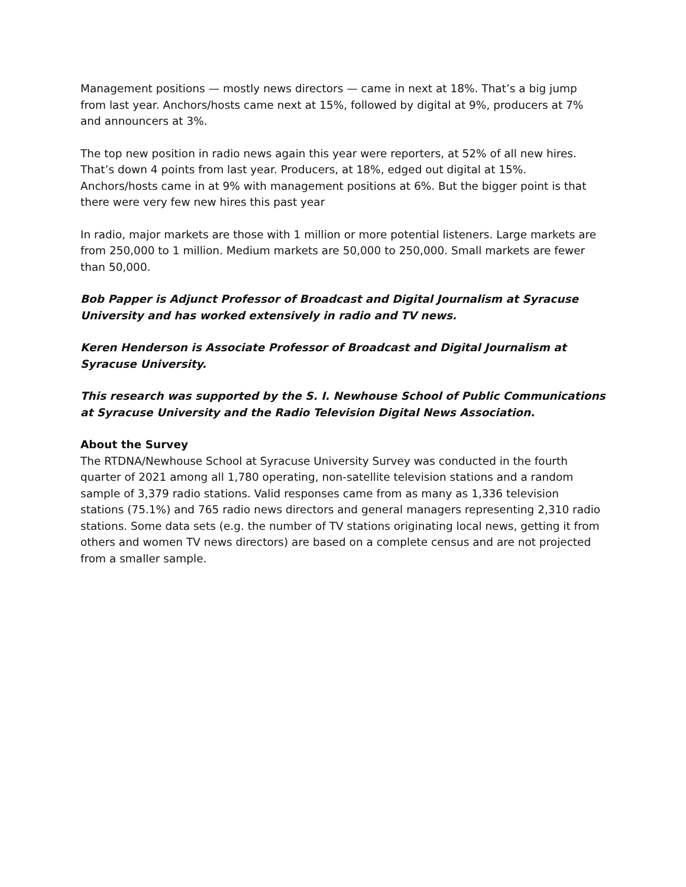Management positions — mostly news directors — came in next at 18%. That’s a big jump from last year. Anchors/hosts came next at 15%, followed by digital at 9%, producers at 7% and announcers at 3%.
The top new position in radio news again this year were reporters, at 52% of all new hires. That’s down 4 points from last year. Producers, at 18%, edged out digital at 15%. Anchors/hosts came in at 9% with management positions at 6%. But the bigger point is that there were very few new hires this past year
In radio, major markets are those with 1 million or more potential listeners. Large markets are from 250,000 to 1 million. Medium markets are 50,000 to 250,000. Small markets are fewer than 50,000.
Bob Papper is Adjunct Professor of Broadcast and Digital Journalism at Syracuse University and has worked extensively in radio and TV news.
Keren Henderson is Associate Professor of Broadcast and Digital Journalism at Syracuse University.
This research was supported by the S. I. Newhouse School of Public Communications at Syracuse University and the Radio Television Digital News Association.
About the Survey
The RTDNA/Newhouse School at Syracuse University Survey was conducted in the fourth quarter of 2021 among all 1,780 operating, non-satellite television stations and a random sample of 3,379 radio stations. Valid responses came from as many as 1,336 television stations (75.1%) and 765 radio news directors and general managers representing 2,310 radio stations. Some data sets (e.g. the number of TV stations originating local news, getting it from others and women TV news directors) are based on a complete census and are not projected from a smaller sample.